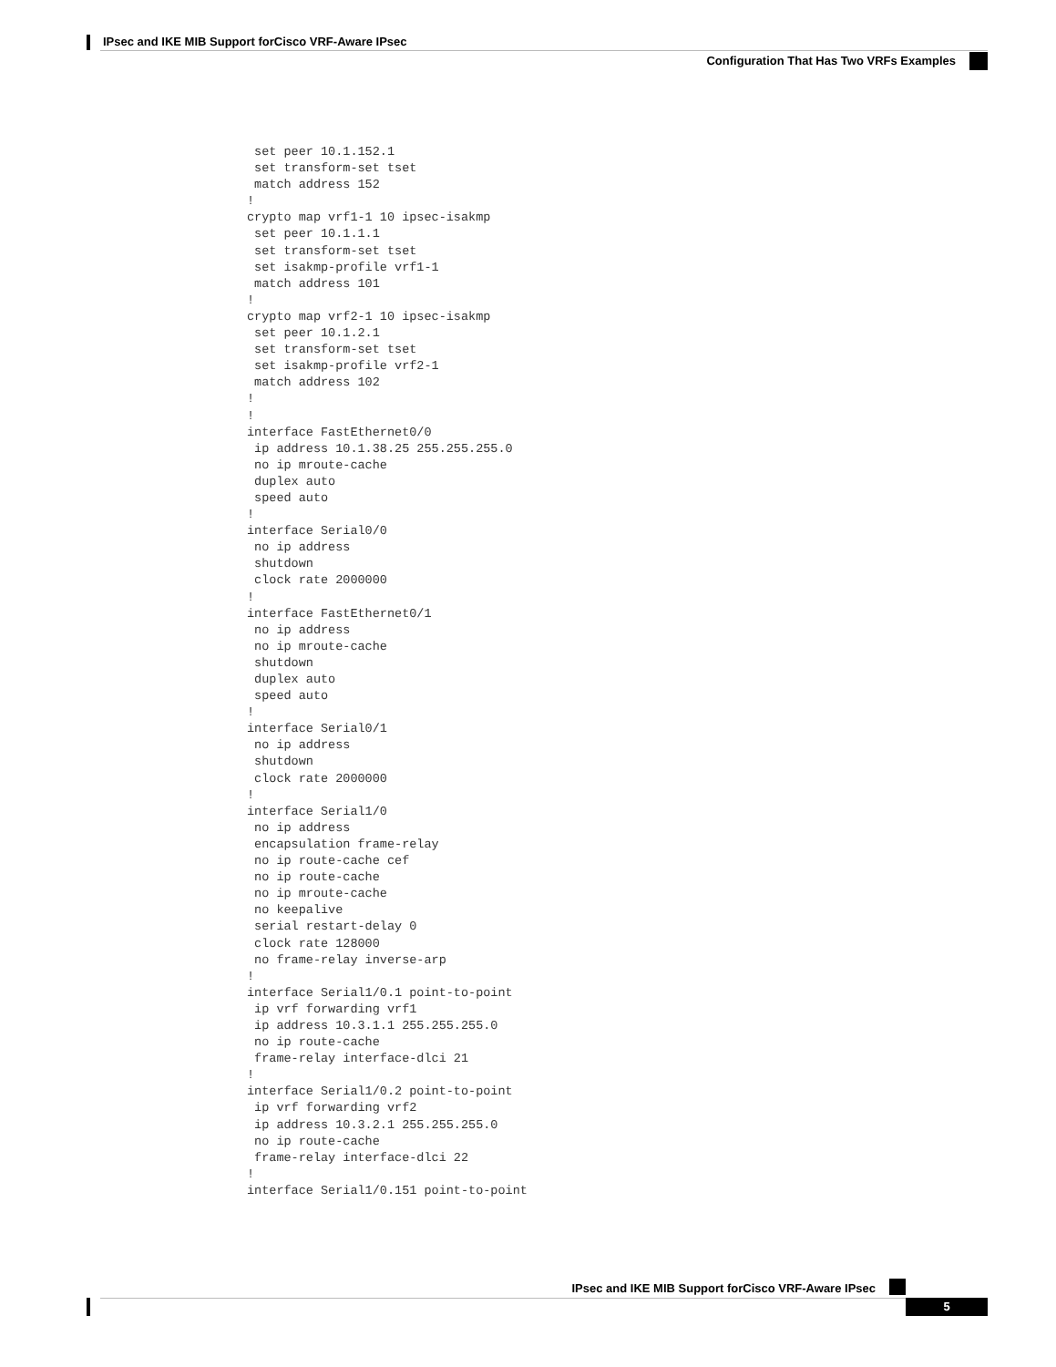IPsec and IKE MIB Support forCisco VRF-Aware IPsec
Configuration That Has Two VRFs Examples
 set peer 10.1.152.1
 set transform-set tset
 match address 152
!
crypto map vrf1-1 10 ipsec-isakmp
 set peer 10.1.1.1
 set transform-set tset
 set isakmp-profile vrf1-1
 match address 101
!
crypto map vrf2-1 10 ipsec-isakmp
 set peer 10.1.2.1
 set transform-set tset
 set isakmp-profile vrf2-1
 match address 102
!
!
interface FastEthernet0/0
 ip address 10.1.38.25 255.255.255.0
 no ip mroute-cache
 duplex auto
 speed auto
!
interface Serial0/0
 no ip address
 shutdown
 clock rate 2000000
!
interface FastEthernet0/1
 no ip address
 no ip mroute-cache
 shutdown
 duplex auto
 speed auto
!
interface Serial0/1
 no ip address
 shutdown
 clock rate 2000000
!
interface Serial1/0
 no ip address
 encapsulation frame-relay
 no ip route-cache cef
 no ip route-cache
 no ip mroute-cache
 no keepalive
 serial restart-delay 0
 clock rate 128000
 no frame-relay inverse-arp
!
interface Serial1/0.1 point-to-point
 ip vrf forwarding vrf1
 ip address 10.3.1.1 255.255.255.0
 no ip route-cache
 frame-relay interface-dlci 21
!
interface Serial1/0.2 point-to-point
 ip vrf forwarding vrf2
 ip address 10.3.2.1 255.255.255.0
 no ip route-cache
 frame-relay interface-dlci 22
!
interface Serial1/0.151 point-to-point
IPsec and IKE MIB Support forCisco VRF-Aware IPsec
5